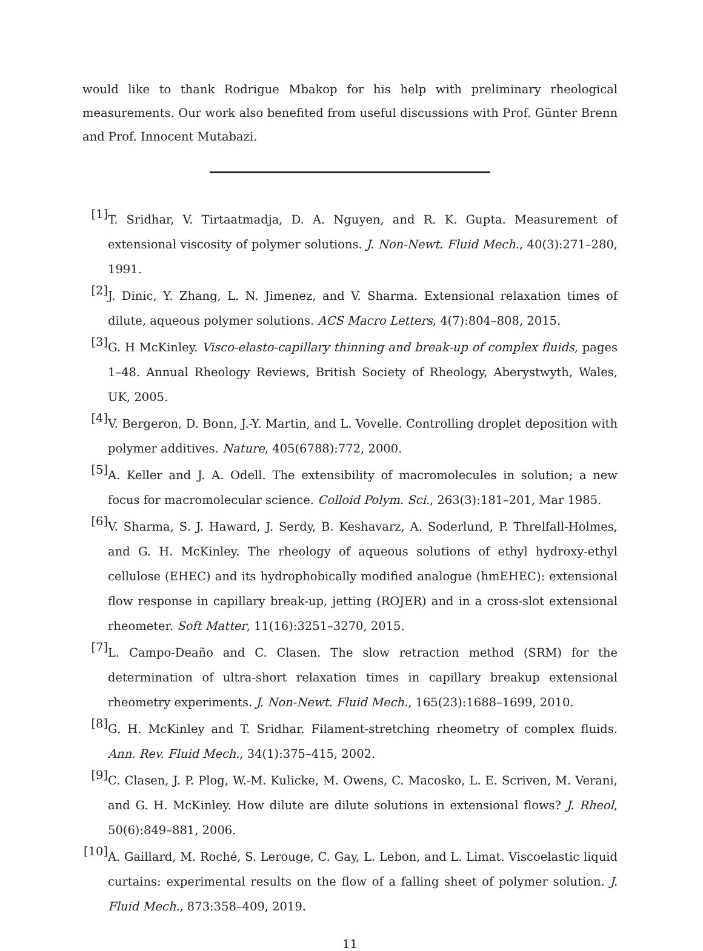would like to thank Rodrigue Mbakop for his help with preliminary rheological measurements. Our work also benefited from useful discussions with Prof. Günter Brenn and Prof. Innocent Mutabazi.
[1]
T. Sridhar, V. Tirtaatmadja, D. A. Nguyen, and R. K. Gupta. Measurement of extensional viscosity of polymer solutions. J. Non-Newt. Fluid Mech., 40(3):271–280, 1991.
[2]
J. Dinic, Y. Zhang, L. N. Jimenez, and V. Sharma. Extensional relaxation times of dilute, aqueous polymer solutions. ACS Macro Letters, 4(7):804–808, 2015.
[3]
G. H McKinley. Visco-elasto-capillary thinning and break-up of complex fluids, pages 1–48. Annual Rheology Reviews, British Society of Rheology, Aberystwyth, Wales, UK, 2005.
[4]
V. Bergeron, D. Bonn, J.-Y. Martin, and L. Vovelle. Controlling droplet deposition with polymer additives. Nature, 405(6788):772, 2000.
[5]
A. Keller and J. A. Odell. The extensibility of macromolecules in solution; a new focus for macromolecular science. Colloid Polym. Sci., 263(3):181–201, Mar 1985.
[6]
V. Sharma, S. J. Haward, J. Serdy, B. Keshavarz, A. Soderlund, P. Threlfall-Holmes, and G. H. McKinley. The rheology of aqueous solutions of ethyl hydroxy-ethyl cellulose (EHEC) and its hydrophobically modified analogue (hmEHEC): extensional flow response in capillary break-up, jetting (ROJER) and in a cross-slot extensional rheometer. Soft Matter, 11(16):3251–3270, 2015.
[7]
L. Campo-Deaño and C. Clasen. The slow retraction method (SRM) for the determination of ultra-short relaxation times in capillary breakup extensional rheometry experiments. J. Non-Newt. Fluid Mech., 165(23):1688–1699, 2010.
[8]
G. H. McKinley and T. Sridhar. Filament-stretching rheometry of complex fluids. Ann. Rev. Fluid Mech., 34(1):375–415, 2002.
[9]
C. Clasen, J. P. Plog, W.-M. Kulicke, M. Owens, C. Macosko, L. E. Scriven, M. Verani, and G. H. McKinley. How dilute are dilute solutions in extensional flows? J. Rheol, 50(6):849–881, 2006.
[10]
A. Gaillard, M. Roché, S. Lerouge, C. Gay, L. Lebon, and L. Limat. Viscoelastic liquid curtains: experimental results on the flow of a falling sheet of polymer solution. J. Fluid Mech., 873:358–409, 2019.
11